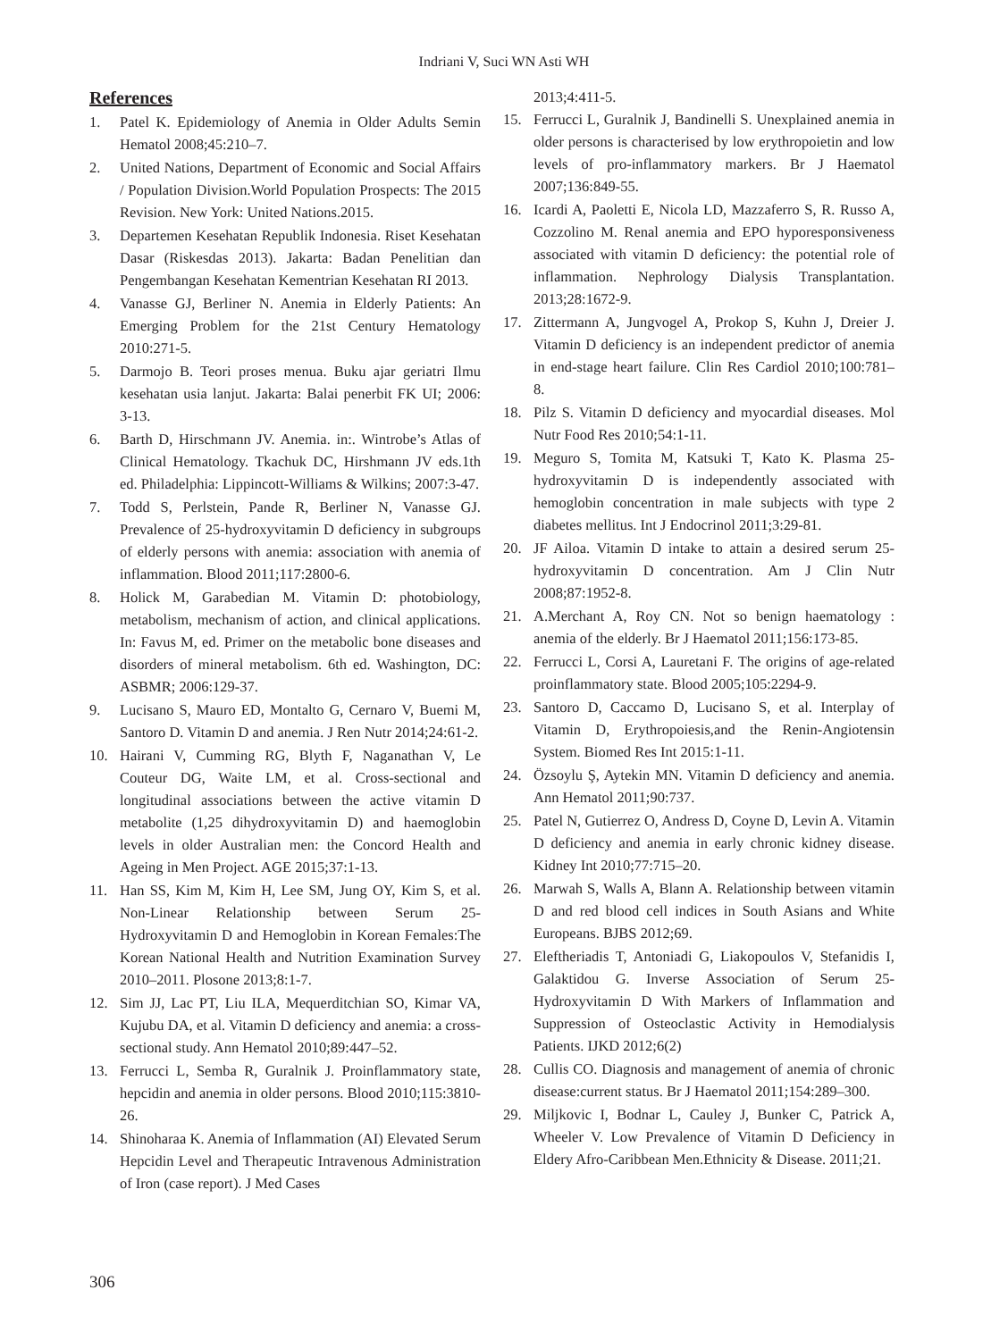Indriani V, Suci WN Asti WH
References
1. Patel K. Epidemiology of Anemia in Older Adults Semin Hematol 2008;45:210–7.
2. United Nations, Department of Economic and Social Affairs / Population Division.World Population Prospects: The 2015 Revision. New York: United Nations.2015.
3. Departemen Kesehatan Republik Indonesia. Riset Kesehatan Dasar (Riskesdas 2013). Jakarta: Badan Penelitian dan Pengembangan Kesehatan Kementrian Kesehatan RI 2013.
4. Vanasse GJ, Berliner N. Anemia in Elderly Patients: An Emerging Problem for the 21st Century Hematology 2010:271-5.
5. Darmojo B. Teori proses menua. Buku ajar geriatri Ilmu kesehatan usia lanjut. Jakarta: Balai penerbit FK UI; 2006: 3-13.
6. Barth D, Hirschmann JV. Anemia. in:. Wintrobe’s Atlas of Clinical Hematology. Tkachuk DC, Hirshmann JV eds.1th ed. Philadelphia: Lippincott-Williams & Wilkins; 2007:3-47.
7. Todd S, Perlstein, Pande R, Berliner N, Vanasse GJ. Prevalence of 25-hydroxyvitamin D deficiency in subgroups of elderly persons with anemia: association with anemia of inflammation. Blood 2011;117:2800-6.
8. Holick M, Garabedian M. Vitamin D: photobiology, metabolism, mechanism of action, and clinical applications. In: Favus M, ed. Primer on the metabolic bone diseases and disorders of mineral metabolism. 6th ed. Washington, DC: ASBMR; 2006:129-37.
9. Lucisano S, Mauro ED, Montalto G, Cernaro V, Buemi M, Santoro D. Vitamin D and anemia. J Ren Nutr 2014;24:61-2.
10. Hairani V, Cumming RG, Blyth F, Naganathan V, Le Couteur DG, Waite LM, et al. Cross-sectional and longitudinal associations between the active vitamin D metabolite (1,25 dihydroxyvitamin D) and haemoglobin levels in older Australian men: the Concord Health and Ageing in Men Project. AGE 2015;37:1-13.
11. Han SS, Kim M, Kim H, Lee SM, Jung OY, Kim S, et al. Non-Linear Relationship between Serum 25-Hydroxyvitamin D and Hemoglobin in Korean Females:The Korean National Health and Nutrition Examination Survey 2010–2011. Plosone 2013;8:1-7.
12. Sim JJ, Lac PT, Liu ILA, Mequerditchian SO, Kimar VA, Kujubu DA, et al. Vitamin D deficiency and anemia: a cross-sectional study. Ann Hematol 2010;89:447–52.
13. Ferrucci L, Semba R, Guralnik J. Proinflammatory state, hepcidin and anemia in older persons. Blood 2010;115:3810-26.
14. Shinoharaa K. Anemia of Inflammation (AI) Elevated Serum Hepcidin Level and Therapeutic Intravenous Administration of Iron (case report). J Med Cases
2013;4:411-5.
15. Ferrucci L, Guralnik J, Bandinelli S. Unexplained anemia in older persons is characterised by low erythropoietin and low levels of pro-inflammatory markers. Br J Haematol 2007;136:849-55.
16. Icardi A, Paoletti E, Nicola LD, Mazzaferro S, R. Russo A, Cozzolino M. Renal anemia and EPO hyporesponsiveness associated with vitamin D deficiency: the potential role of inflammation. Nephrology Dialysis Transplantation. 2013;28:1672-9.
17. Zittermann A, Jungvogel A, Prokop S, Kuhn J, Dreier J. Vitamin D deficiency is an independent predictor of anemia in end-stage heart failure. Clin Res Cardiol 2010;100:781– 8.
18. Pilz S. Vitamin D deficiency and myocardial diseases. Mol Nutr Food Res 2010;54:1-11.
19. Meguro S, Tomita M, Katsuki T, Kato K. Plasma 25-hydroxyvitamin D is independently associated with hemoglobin concentration in male subjects with type 2 diabetes mellitus. Int J Endocrinol 2011;3:29-81.
20. JF Ailoa. Vitamin D intake to attain a desired serum 25-hydroxyvitamin D concentration. Am J Clin Nutr 2008;87:1952-8.
21. A.Merchant A, Roy CN. Not so benign haematology : anemia of the elderly. Br J Haematol 2011;156:173-85.
22. Ferrucci L, Corsi A, Lauretani F. The origins of age-related proinflammatory state. Blood 2005;105:2294-9.
23. Santoro D, Caccamo D, Lucisano S, et al. Interplay of Vitamin D, Erythropoiesis,and the Renin-Angiotensin System. Biomed Res Int 2015:1-11.
24. Özsoylu Ş, Aytekin MN. Vitamin D deficiency and anemia. Ann Hematol 2011;90:737.
25. Patel N, Gutierrez O, Andress D, Coyne D, Levin A. Vitamin D deficiency and anemia in early chronic kidney disease. Kidney Int 2010;77:715–20.
26. Marwah S, Walls A, Blann A. Relationship between vitamin D and red blood cell indices in South Asians and White Europeans. BJBS 2012;69.
27. Eleftheriadis T, Antoniadi G, Liakopoulos V, Stefanidis I, Galaktidou G. Inverse Association of Serum 25-Hydroxyvitamin D With Markers of Inflammation and Suppression of Osteoclastic Activity in Hemodialysis Patients. IJKD 2012;6(2)
28. Cullis CO. Diagnosis and management of anemia of chronic disease:current status. Br J Haematol 2011;154:289–300.
29. Miljkovic I, Bodnar L, Cauley J, Bunker C, Patrick A, Wheeler V. Low Prevalence of Vitamin D Deficiency in Eldery Afro-Caribbean Men.Ethnicity & Disease. 2011;21.
306